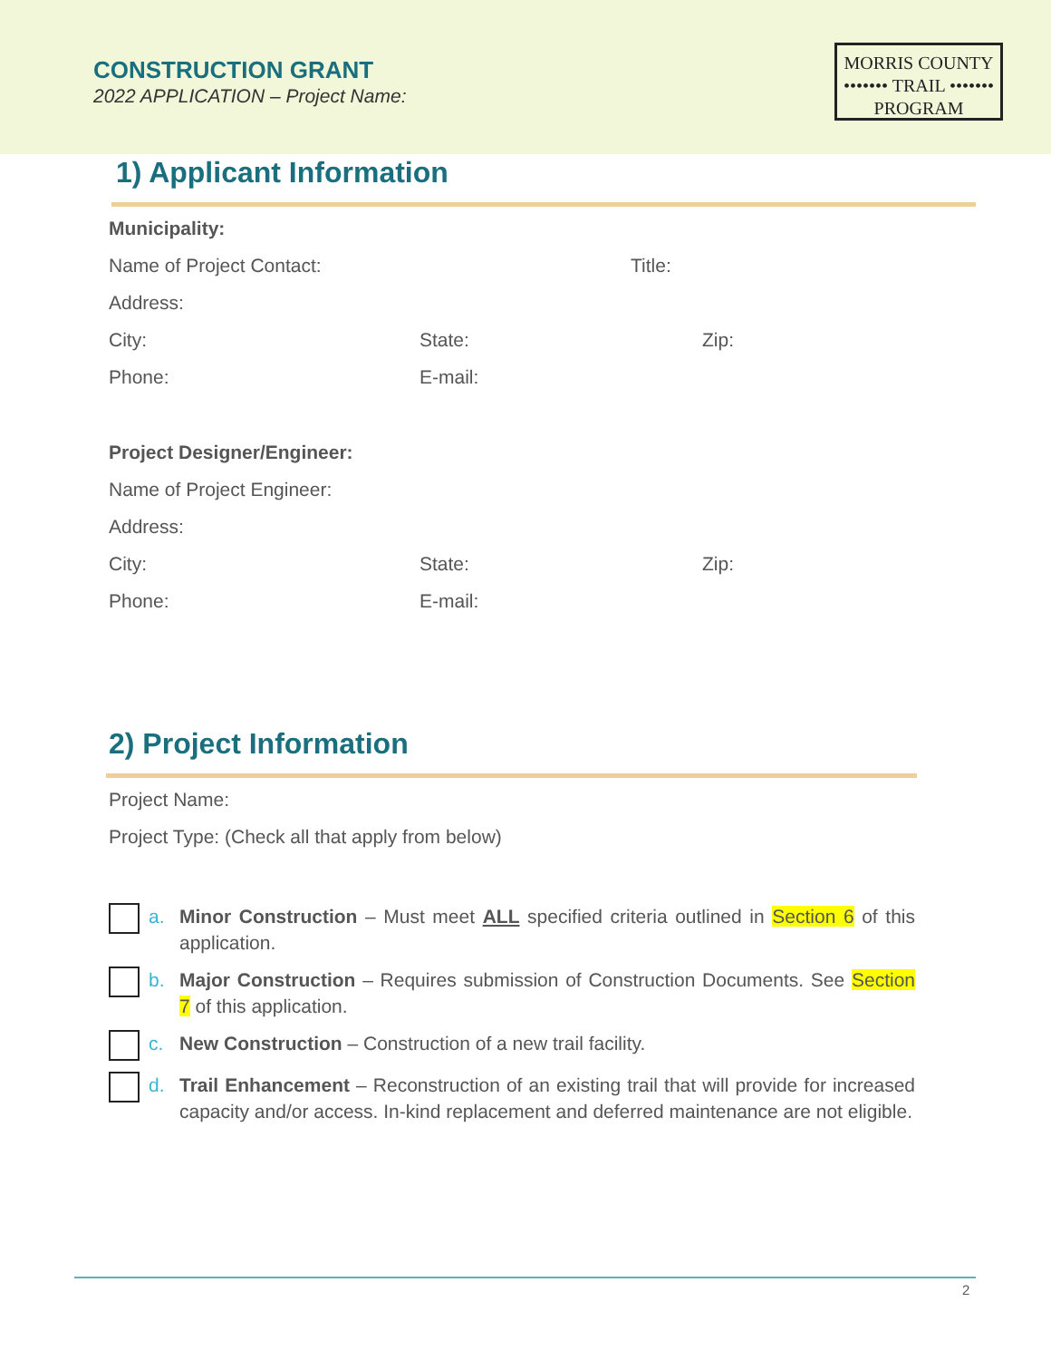CONSTRUCTION GRANT
2022 APPLICATION – Project Name:
MORRIS COUNTY
••••••• TRAIL •••••••
PROGRAM
1) Applicant Information
Municipality:
Name of Project Contact: Title:
Address:
City: State: Zip:
Phone: E-mail:
Project Designer/Engineer:
Name of Project Engineer:
Address:
City: State: Zip:
Phone: E-mail:
2) Project Information
Project Name:
Project Type: (Check all that apply from below)
a. Minor Construction – Must meet ALL specified criteria outlined in Section 6 of this application.
b. Major Construction – Requires submission of Construction Documents. See Section 7 of this application.
c. New Construction – Construction of a new trail facility.
d. Trail Enhancement – Reconstruction of an existing trail that will provide for increased capacity and/or access. In-kind replacement and deferred maintenance are not eligible.
2